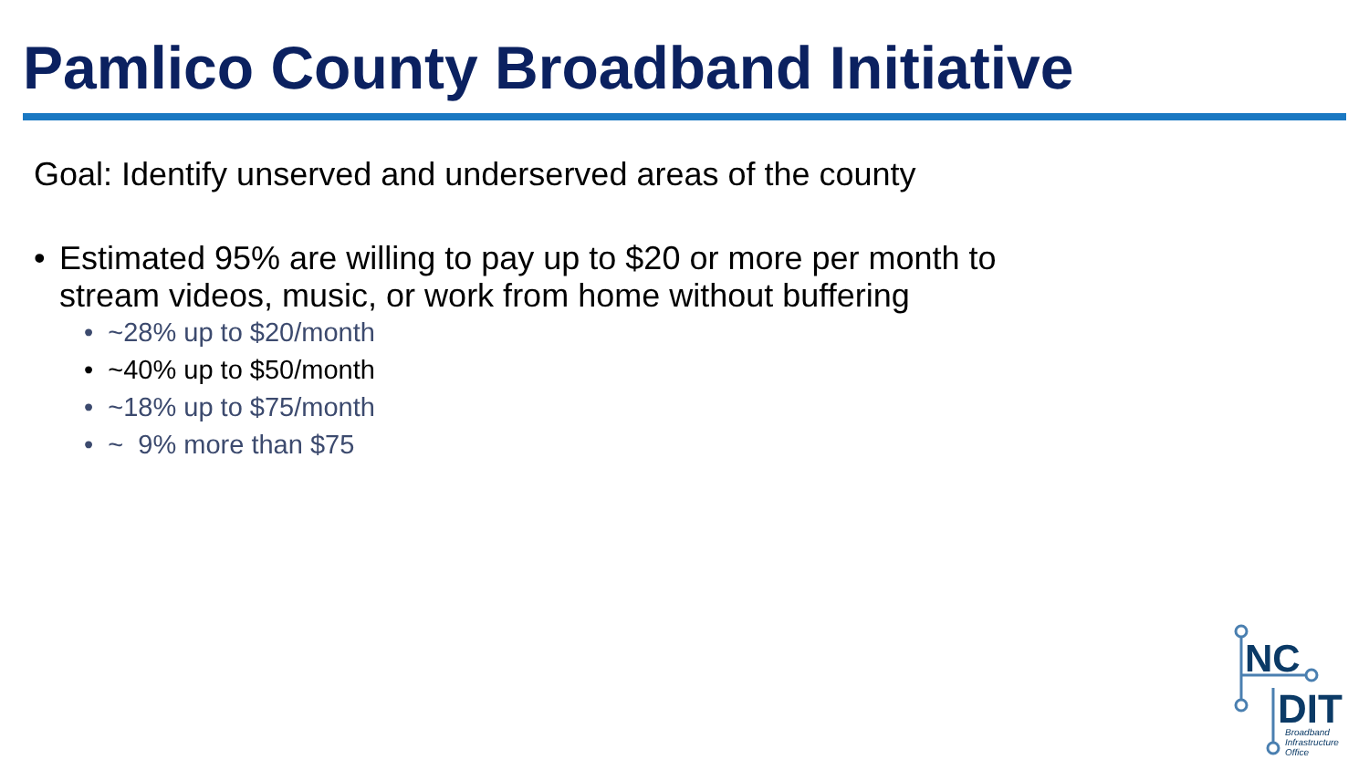Pamlico County Broadband Initiative
Goal: Identify unserved and underserved areas of the county
• Estimated 95% are willing to pay up to $20 or more per month to
stream videos, music, or work from home without buffering
• ~28% up to $20/month
• ~40% up to $50/month
• ~18% up to $75/month
• ~ 9% more than $75
NC
DIT
Broadband
Infrastructure
Office